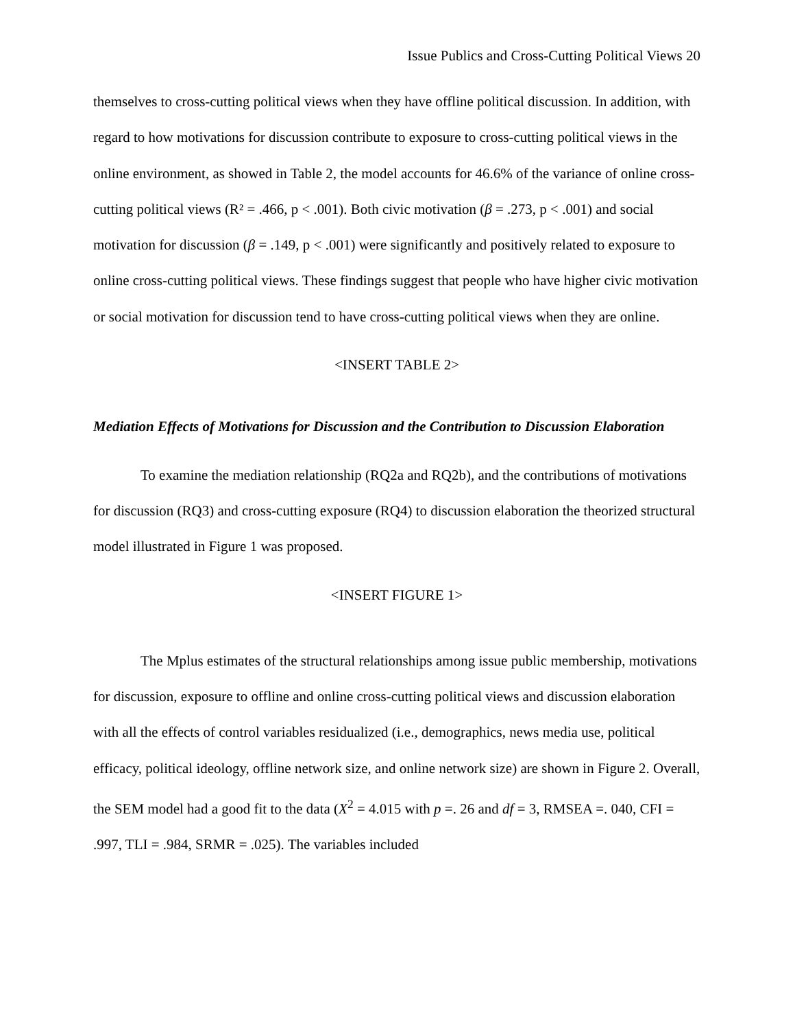Issue Publics and Cross-Cutting Political Views 20
themselves to cross-cutting political views when they have offline political discussion. In addition, with regard to how motivations for discussion contribute to exposure to cross-cutting political views in the online environment, as showed in Table 2, the model accounts for 46.6% of the variance of online cross-cutting political views (R² = .466, p < .001). Both civic motivation (β = .273, p < .001) and social motivation for discussion (β = .149, p < .001) were significantly and positively related to exposure to online cross-cutting political views. These findings suggest that people who have higher civic motivation or social motivation for discussion tend to have cross-cutting political views when they are online.
<INSERT TABLE 2>
Mediation Effects of Motivations for Discussion and the Contribution to Discussion Elaboration
To examine the mediation relationship (RQ2a and RQ2b), and the contributions of motivations for discussion (RQ3) and cross-cutting exposure (RQ4) to discussion elaboration the theorized structural model illustrated in Figure 1 was proposed.
<INSERT FIGURE 1>
The Mplus estimates of the structural relationships among issue public membership, motivations for discussion, exposure to offline and online cross-cutting political views and discussion elaboration with all the effects of control variables residualized (i.e., demographics, news media use, political efficacy, political ideology, offline network size, and online network size) are shown in Figure 2. Overall, the SEM model had a good fit to the data (X<sup>2</sup> = 4.015 with p =. 26 and df = 3, RMSEA =. 040, CFI = .997, TLI = .984, SRMR = .025). The variables included